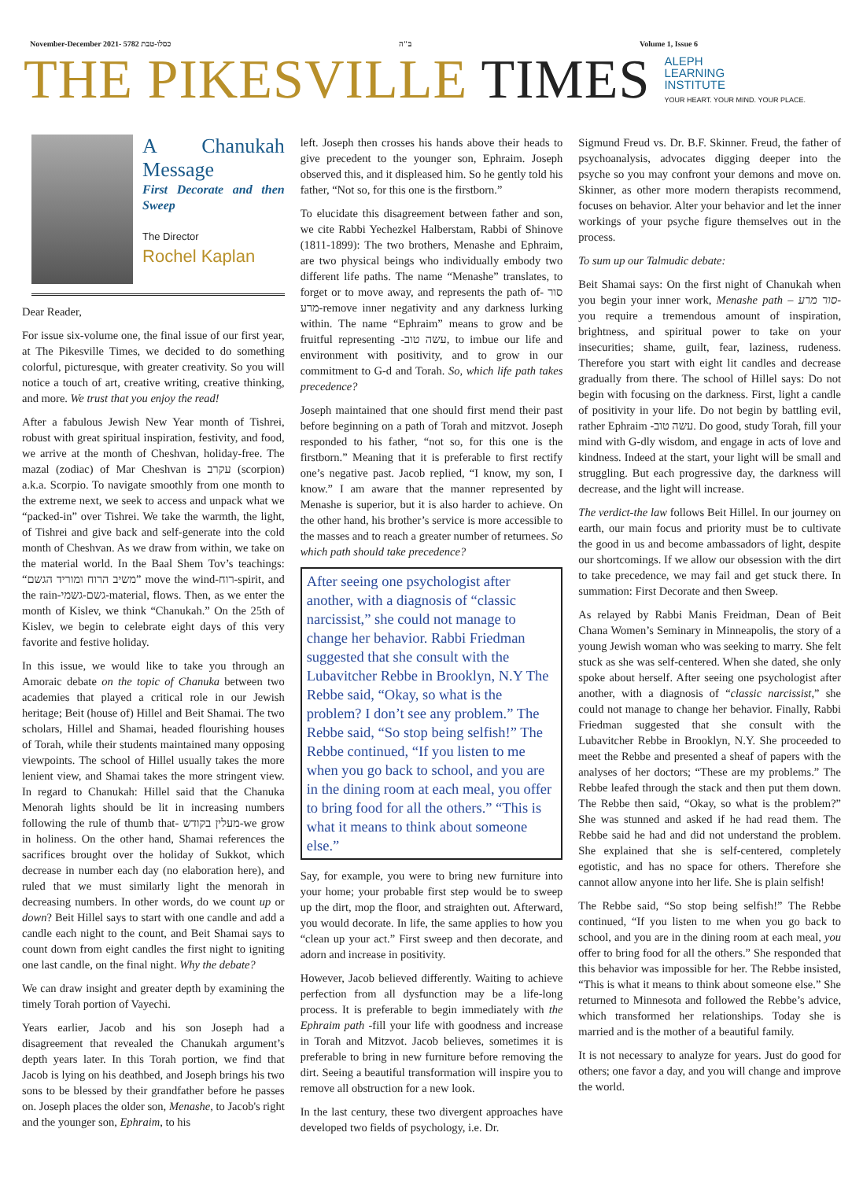November-December 2021- 5782 כסלו-טבת
ב"ה Volume 1, Issue 6
THE PIKESVILLE TIMES
ALEPH
LEARNING
INSTITUTE
YOUR HEART. YOUR MIND. YOUR PLACE.
A Chanukah Message
First Decorate and then Sweep
The Director
Rochel Kaplan
Dear Reader,
For issue six-volume one, the final issue of our first year, at The Pikesville Times, we decided to do something colorful, picturesque, with greater creativity. So you will notice a touch of art, creative writing, creative thinking, and more. We trust that you enjoy the read!
After a fabulous Jewish New Year month of Tishrei, robust with great spiritual inspiration, festivity, and food, we arrive at the month of Cheshvan, holiday-free. The mazal (zodiac) of Mar Cheshvan is עקרב (scorpion) a.k.a. Scorpio. To navigate smoothly from one month to the extreme next, we seek to access and unpack what we “packed-in” over Tishrei. We take the warmth, the light, of Tishrei and give back and self-generate into the cold month of Cheshvan. As we draw from within, we take on the material world. In the Baal Shem Tov’s teachings: “משיב הרוח ומוריד הגשם” move the wind-רוח-spirit, and the rain-גשם-גשמי-material, flows. Then, as we enter the month of Kislev, we think “Chanukah.” On the 25th of Kislev, we begin to celebrate eight days of this very favorite and festive holiday.
In this issue, we would like to take you through an Amoraic debate on the topic of Chanuka between two academies that played a critical role in our Jewish heritage; Beit (house of) Hillel and Beit Shamai. The two scholars, Hillel and Shamai, headed flourishing houses of Torah, while their students maintained many opposing viewpoints. The school of Hillel usually takes the more lenient view, and Shamai takes the more stringent view. In regard to Chanukah: Hillel said that the Chanuka Menorah lights should be lit in increasing numbers following the rule of thumb that- מעלין בקודש-we grow in holiness. On the other hand, Shamai references the sacrifices brought over the holiday of Sukkot, which decrease in number each day (no elaboration here), and ruled that we must similarly light the menorah in decreasing numbers. In other words, do we count up or down? Beit Hillel says to start with one candle and add a candle each night to the count, and Beit Shamai says to count down from eight candles the first night to igniting one last candle, on the final night. Why the debate?
We can draw insight and greater depth by examining the timely Torah portion of Vayechi.
Years earlier, Jacob and his son Joseph had a disagreement that revealed the Chanukah argument’s depth years later. In this Torah portion, we find that Jacob is lying on his deathbed, and Joseph brings his two sons to be blessed by their grandfather before he passes on. Joseph places the older son, Menashe, to Jacob's right and the younger son, Ephraim, to his
left. Joseph then crosses his hands above their heads to give precedent to the younger son, Ephraim. Joseph observed this, and it displeased him. So he gently told his father, “Not so, for this one is the firstborn.”
To elucidate this disagreement between father and son, we cite Rabbi Yechezkel Halberstam, Rabbi of Shinove (1811-1899): The two brothers, Menashe and Ephraim, are two physical beings who individually embody two different life paths. The name “Menashe” translates, to forget or to move away, and represents the path of- סור מרע-remove inner negativity and any darkness lurking within. The name “Ephraim” means to grow and be fruitful representing -עשה טוב, to imbue our life and environment with positivity, and to grow in our commitment to G-d and Torah. So, which life path takes precedence?
Joseph maintained that one should first mend their past before beginning on a path of Torah and mitzvot. Joseph responded to his father, “not so, for this one is the firstborn.” Meaning that it is preferable to first rectify one’s negative past. Jacob replied, “I know, my son, I know.” I am aware that the manner represented by Menashe is superior, but it is also harder to achieve. On the other hand, his brother’s service is more accessible to the masses and to reach a greater number of returnees. So which path should take precedence?
After seeing one psychologist after another, with a diagnosis of “classic narcissist,” she could not manage to change her behavior. Rabbi Friedman suggested that she consult with the Lubavitcher Rebbe in Brooklyn, N.Y The Rebbe said, “Okay, so what is the problem? I don’t see any problem.” The Rebbe said, “So stop being selfish!” The Rebbe continued, “If you listen to me when you go back to school, and you are in the dining room at each meal, you offer to bring food for all the others.” “This is what it means to think about someone else.”
Say, for example, you were to bring new furniture into your home; your probable first step would be to sweep up the dirt, mop the floor, and straighten out. Afterward, you would decorate. In life, the same applies to how you “clean up your act.” First sweep and then decorate, and adorn and increase in positivity.
However, Jacob believed differently. Waiting to achieve perfection from all dysfunction may be a life-long process. It is preferable to begin immediately with the Ephraim path -fill your life with goodness and increase in Torah and Mitzvot. Jacob believes, sometimes it is preferable to bring in new furniture before removing the dirt. Seeing a beautiful transformation will inspire you to remove all obstruction for a new look.
In the last century, these two divergent approaches have developed two fields of psychology, i.e. Dr.
Sigmund Freud vs. Dr. B.F. Skinner. Freud, the father of psychoanalysis, advocates digging deeper into the psyche so you may confront your demons and move on. Skinner, as other more modern therapists recommend, focuses on behavior. Alter your behavior and let the inner workings of your psyche figure themselves out in the process.
To sum up our Talmudic debate:
Beit Shamai says: On the first night of Chanukah when you begin your inner work, Menashe path – סור מרע- you require a tremendous amount of inspiration, brightness, and spiritual power to take on your insecurities; shame, guilt, fear, laziness, rudeness. Therefore you start with eight lit candles and decrease gradually from there. The school of Hillel says: Do not begin with focusing on the darkness. First, light a candle of positivity in your life. Do not begin by battling evil, rather Ephraim -עשה טוב. Do good, study Torah, fill your mind with G-dly wisdom, and engage in acts of love and kindness. Indeed at the start, your light will be small and struggling. But each progressive day, the darkness will decrease, and the light will increase.
The verdict-the law follows Beit Hillel. In our journey on earth, our main focus and priority must be to cultivate the good in us and become ambassadors of light, despite our shortcomings. If we allow our obsession with the dirt to take precedence, we may fail and get stuck there. In summation: First Decorate and then Sweep.
As relayed by Rabbi Manis Freidman, Dean of Beit Chana Women’s Seminary in Minneapolis, the story of a young Jewish woman who was seeking to marry. She felt stuck as she was self-centered. When she dated, she only spoke about herself. After seeing one psychologist after another, with a diagnosis of “classic narcissist,” she could not manage to change her behavior. Finally, Rabbi Friedman suggested that she consult with the Lubavitcher Rebbe in Brooklyn, N.Y. She proceeded to meet the Rebbe and presented a sheaf of papers with the analyses of her doctors; “These are my problems.” The Rebbe leafed through the stack and then put them down. The Rebbe then said, “Okay, so what is the problem?” She was stunned and asked if he had read them. The Rebbe said he had and did not understand the problem. She explained that she is self-centered, completely egotistic, and has no space for others. Therefore she cannot allow anyone into her life. She is plain selfish!
The Rebbe said, “So stop being selfish!” The Rebbe continued, “If you listen to me when you go back to school, and you are in the dining room at each meal, you offer to bring food for all the others.” She responded that this behavior was impossible for her. The Rebbe insisted, “This is what it means to think about someone else.” She returned to Minnesota and followed the Rebbe’s advice, which transformed her relationships. Today she is married and is the mother of a beautiful family.
It is not necessary to analyze for years. Just do good for others; one favor a day, and you will change and improve the world.